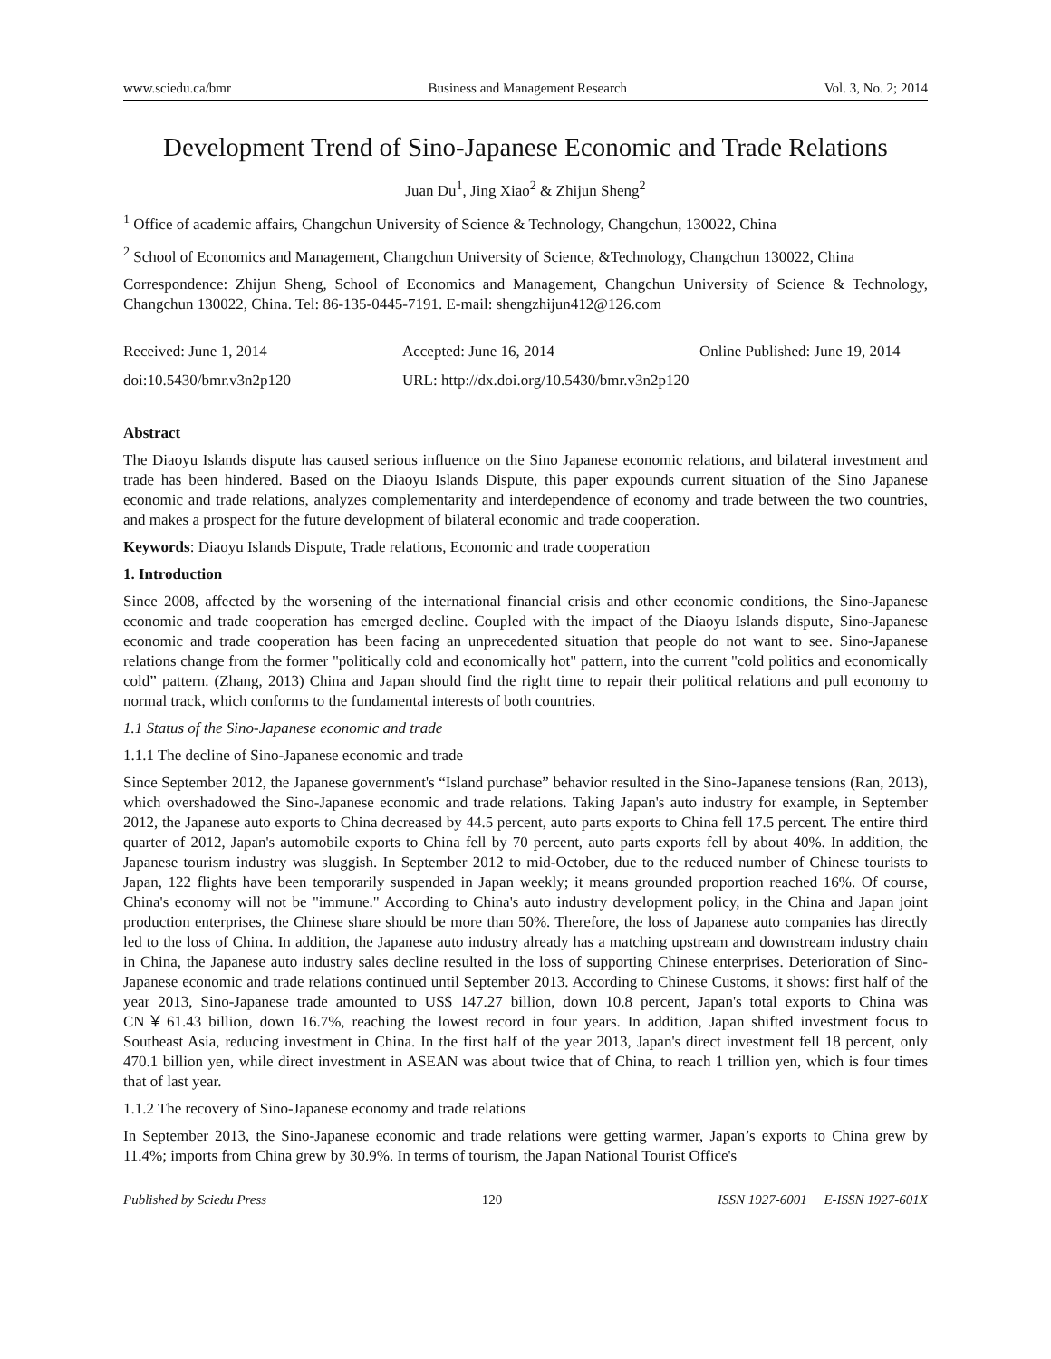www.sciedu.ca/bmr Business and Management Research Vol. 3, No. 2; 2014
Development Trend of Sino-Japanese Economic and Trade Relations
Juan Du<sup>1</sup>, Jing Xiao<sup>2</sup> & Zhijun Sheng<sup>2</sup>
<sup>1</sup> Office of academic affairs, Changchun University of Science & Technology, Changchun, 130022, China
<sup>2</sup> School of Economics and Management, Changchun University of Science, &Technology, Changchun 130022, China
Correspondence: Zhijun Sheng, School of Economics and Management, Changchun University of Science & Technology, Changchun 130022, China. Tel: 86-135-0445-7191. E-mail: shengzhijun412@126.com
Received: June 1, 2014 Accepted: June 16, 2014 Online Published: June 19, 2014
doi:10.5430/bmr.v3n2p120 URL: http://dx.doi.org/10.5430/bmr.v3n2p120
Abstract
The Diaoyu Islands dispute has caused serious influence on the Sino Japanese economic relations, and bilateral investment and trade has been hindered. Based on the Diaoyu Islands Dispute, this paper expounds current situation of the Sino Japanese economic and trade relations, analyzes complementarity and interdependence of economy and trade between the two countries, and makes a prospect for the future development of bilateral economic and trade cooperation.
Keywords: Diaoyu Islands Dispute, Trade relations, Economic and trade cooperation
1. Introduction
Since 2008, affected by the worsening of the international financial crisis and other economic conditions, the Sino-Japanese economic and trade cooperation has emerged decline. Coupled with the impact of the Diaoyu Islands dispute, Sino-Japanese economic and trade cooperation has been facing an unprecedented situation that people do not want to see. Sino-Japanese relations change from the former "politically cold and economically hot" pattern, into the current "cold politics and economically cold” pattern. (Zhang, 2013) China and Japan should find the right time to repair their political relations and pull economy to normal track, which conforms to the fundamental interests of both countries.
1.1 Status of the Sino-Japanese economic and trade
1.1.1 The decline of Sino-Japanese economic and trade
Since September 2012, the Japanese government's “Island purchase” behavior resulted in the Sino-Japanese tensions (Ran, 2013), which overshadowed the Sino-Japanese economic and trade relations. Taking Japan's auto industry for example, in September 2012, the Japanese auto exports to China decreased by 44.5 percent, auto parts exports to China fell 17.5 percent. The entire third quarter of 2012, Japan's automobile exports to China fell by 70 percent, auto parts exports fell by about 40%. In addition, the Japanese tourism industry was sluggish. In September 2012 to mid-October, due to the reduced number of Chinese tourists to Japan, 122 flights have been temporarily suspended in Japan weekly; it means grounded proportion reached 16%. Of course, China's economy will not be "immune." According to China's auto industry development policy, in the China and Japan joint production enterprises, the Chinese share should be more than 50%. Therefore, the loss of Japanese auto companies has directly led to the loss of China. In addition, the Japanese auto industry already has a matching upstream and downstream industry chain in China, the Japanese auto industry sales decline resulted in the loss of supporting Chinese enterprises. Deterioration of Sino-Japanese economic and trade relations continued until September 2013. According to Chinese Customs, it shows: first half of the year 2013, Sino-Japanese trade amounted to US$ 147.27 billion, down 10.8 percent, Japan's total exports to China was CN￥61.43 billion, down 16.7%, reaching the lowest record in four years. In addition, Japan shifted investment focus to Southeast Asia, reducing investment in China. In the first half of the year 2013, Japan's direct investment fell 18 percent, only 470.1 billion yen, while direct investment in ASEAN was about twice that of China, to reach 1 trillion yen, which is four times that of last year.
1.1.2 The recovery of Sino-Japanese economy and trade relations
In September 2013, the Sino-Japanese economic and trade relations were getting warmer, Japan’s exports to China grew by 11.4%; imports from China grew by 30.9%. In terms of tourism, the Japan National Tourist Office's
Published by Sciedu Press 120 ISSN 1927-6001 E-ISSN 1927-601X